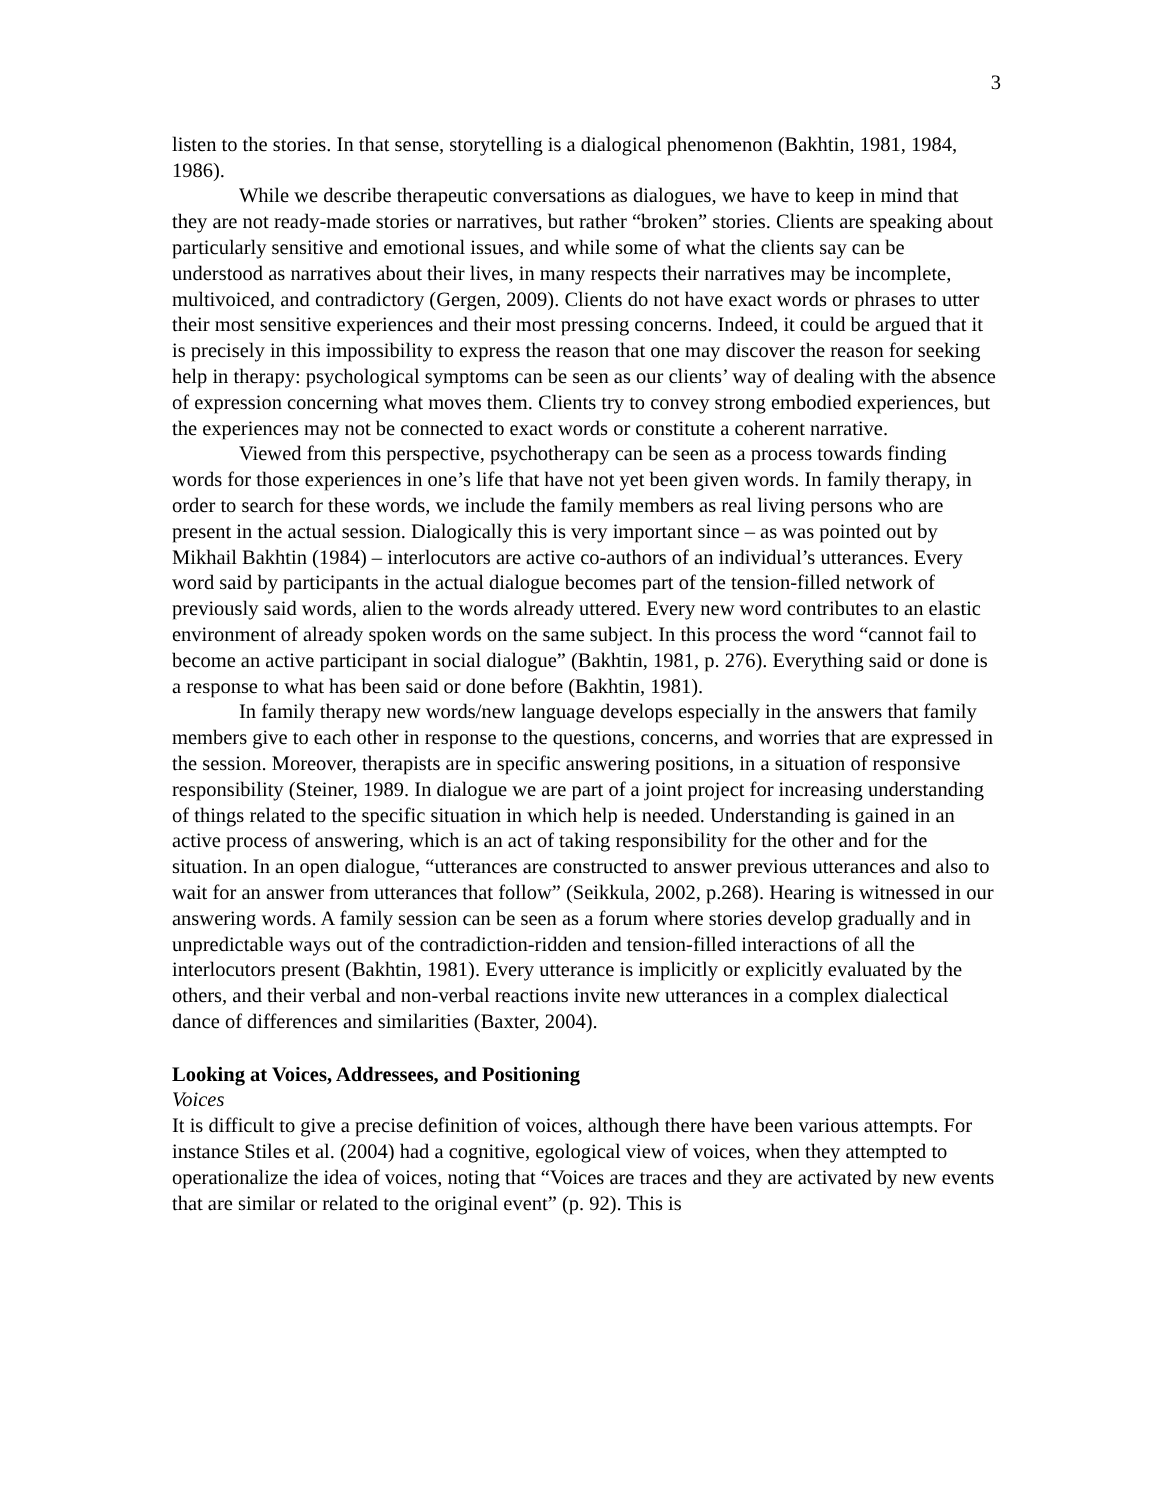3
listen to the stories. In that sense, storytelling is a dialogical phenomenon (Bakhtin, 1981, 1984, 1986).
While we describe therapeutic conversations as dialogues, we have to keep in mind that they are not ready-made stories or narratives, but rather “broken” stories. Clients are speaking about particularly sensitive and emotional issues, and while some of what the clients say can be understood as narratives about their lives, in many respects their narratives may be incomplete, multivoiced, and contradictory (Gergen, 2009). Clients do not have exact words or phrases to utter their most sensitive experiences and their most pressing concerns. Indeed, it could be argued that it is precisely in this impossibility to express the reason that one may discover the reason for seeking help in therapy: psychological symptoms can be seen as our clients’ way of dealing with the absence of expression concerning what moves them. Clients try to convey strong embodied experiences, but the experiences may not be connected to exact words or constitute a coherent narrative.
Viewed from this perspective, psychotherapy can be seen as a process towards finding words for those experiences in one’s life that have not yet been given words. In family therapy, in order to search for these words, we include the family members as real living persons who are present in the actual session. Dialogically this is very important since – as was pointed out by Mikhail Bakhtin (1984) – interlocutors are active co-authors of an individual’s utterances. Every word said by participants in the actual dialogue becomes part of the tension-filled network of previously said words, alien to the words already uttered. Every new word contributes to an elastic environment of already spoken words on the same subject. In this process the word “cannot fail to become an active participant in social dialogue” (Bakhtin, 1981, p. 276). Everything said or done is a response to what has been said or done before (Bakhtin, 1981).
In family therapy new words/new language develops especially in the answers that family members give to each other in response to the questions, concerns, and worries that are expressed in the session. Moreover, therapists are in specific answering positions, in a situation of responsive responsibility (Steiner, 1989. In dialogue we are part of a joint project for increasing understanding of things related to the specific situation in which help is needed. Understanding is gained in an active process of answering, which is an act of taking responsibility for the other and for the situation. In an open dialogue, “utterances are constructed to answer previous utterances and also to wait for an answer from utterances that follow” (Seikkula, 2002, p.268). Hearing is witnessed in our answering words. A family session can be seen as a forum where stories develop gradually and in unpredictable ways out of the contradiction-ridden and tension-filled interactions of all the interlocutors present (Bakhtin, 1981). Every utterance is implicitly or explicitly evaluated by the others, and their verbal and non-verbal reactions invite new utterances in a complex dialectical dance of differences and similarities (Baxter, 2004).
Looking at Voices, Addressees, and Positioning
Voices
It is difficult to give a precise definition of voices, although there have been various attempts. For instance Stiles et al. (2004) had a cognitive, egological view of voices, when they attempted to operationalize the idea of voices, noting that “Voices are traces and they are activated by new events that are similar or related to the original event” (p. 92). This is